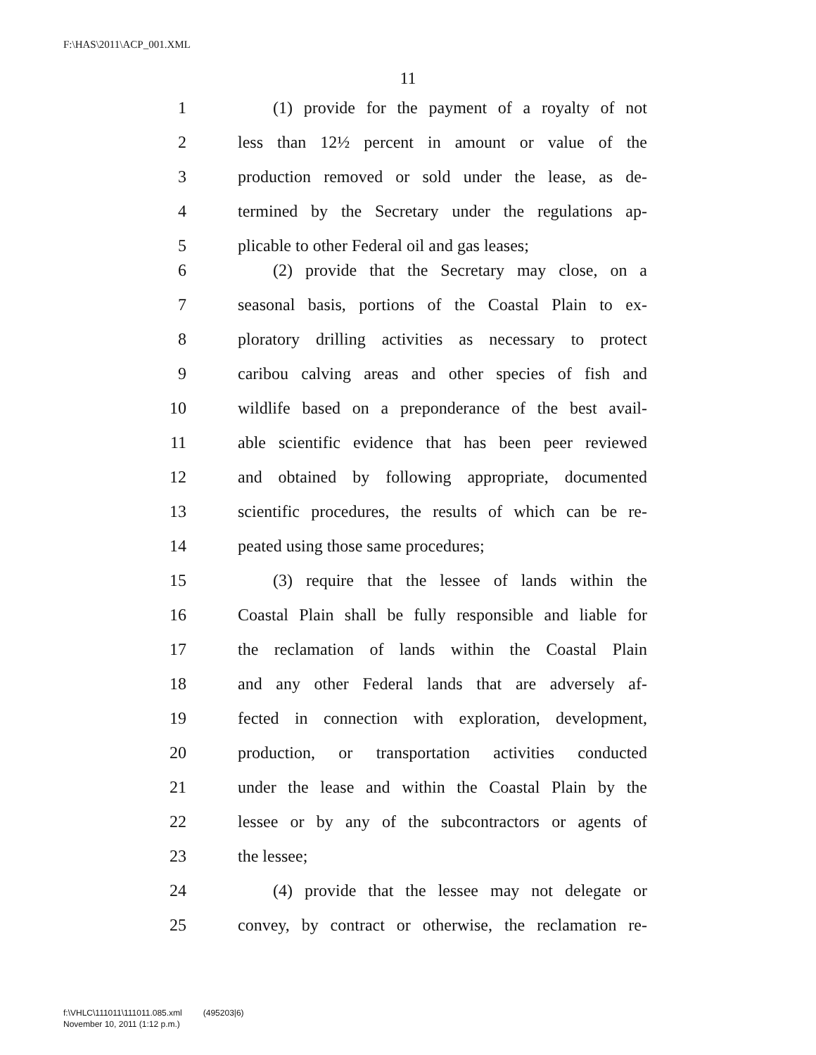F:\HAS\2011\ACP_001.XML
11
1 (1) provide for the payment of a royalty of not
2 less than 12½ percent in amount or value of the
3 production removed or sold under the lease, as de-
4 termined by the Secretary under the regulations ap-
5 plicable to other Federal oil and gas leases;
6 (2) provide that the Secretary may close, on a
7 seasonal basis, portions of the Coastal Plain to ex-
8 ploratory drilling activities as necessary to protect
9 caribou calving areas and other species of fish and
10 wildlife based on a preponderance of the best avail-
11 able scientific evidence that has been peer reviewed
12 and obtained by following appropriate, documented
13 scientific procedures, the results of which can be re-
14 peated using those same procedures;
15 (3) require that the lessee of lands within the
16 Coastal Plain shall be fully responsible and liable for
17 the reclamation of lands within the Coastal Plain
18 and any other Federal lands that are adversely af-
19 fected in connection with exploration, development,
20 production, or transportation activities conducted
21 under the lease and within the Coastal Plain by the
22 lessee or by any of the subcontractors or agents of
23 the lessee;
24 (4) provide that the lessee may not delegate or
25 convey, by contract or otherwise, the reclamation re-
f:\VHLC\111011\111011.085.xml (495203|6)
November 10, 2011 (1:12 p.m.)